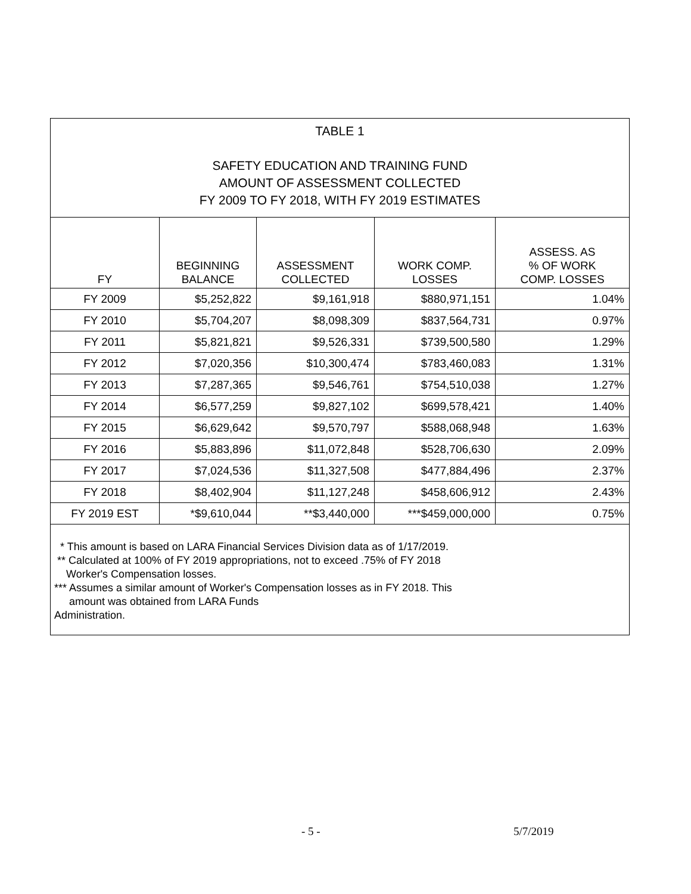TABLE 1
SAFETY EDUCATION AND TRAINING FUND
AMOUNT OF ASSESSMENT COLLECTED
FY 2009 TO FY 2018, WITH FY 2019 ESTIMATES
| FY | BEGINNING BALANCE | ASSESSMENT COLLECTED | WORK COMP. LOSSES | ASSESS. AS % OF WORK COMP. LOSSES |
| --- | --- | --- | --- | --- |
| FY 2009 | $5,252,822 | $9,161,918 | $880,971,151 | 1.04% |
| FY 2010 | $5,704,207 | $8,098,309 | $837,564,731 | 0.97% |
| FY 2011 | $5,821,821 | $9,526,331 | $739,500,580 | 1.29% |
| FY 2012 | $7,020,356 | $10,300,474 | $783,460,083 | 1.31% |
| FY 2013 | $7,287,365 | $9,546,761 | $754,510,038 | 1.27% |
| FY 2014 | $6,577,259 | $9,827,102 | $699,578,421 | 1.40% |
| FY 2015 | $6,629,642 | $9,570,797 | $588,068,948 | 1.63% |
| FY 2016 | $5,883,896 | $11,072,848 | $528,706,630 | 2.09% |
| FY 2017 | $7,024,536 | $11,327,508 | $477,884,496 | 2.37% |
| FY 2018 | $8,402,904 | $11,127,248 | $458,606,912 | 2.43% |
| FY 2019 EST | *$9,610,044 | **$3,440,000 | ***$459,000,000 | 0.75% |
* This amount is based on LARA Financial Services Division data as of 1/17/2019.
** Calculated at 100% of FY 2019 appropriations, not to exceed .75% of FY 2018
Worker's Compensation losses.
*** Assumes a similar amount of Worker's Compensation losses as in FY 2018. This
amount was obtained from LARA Funds
Administration.
- 5 - 5/7/2019